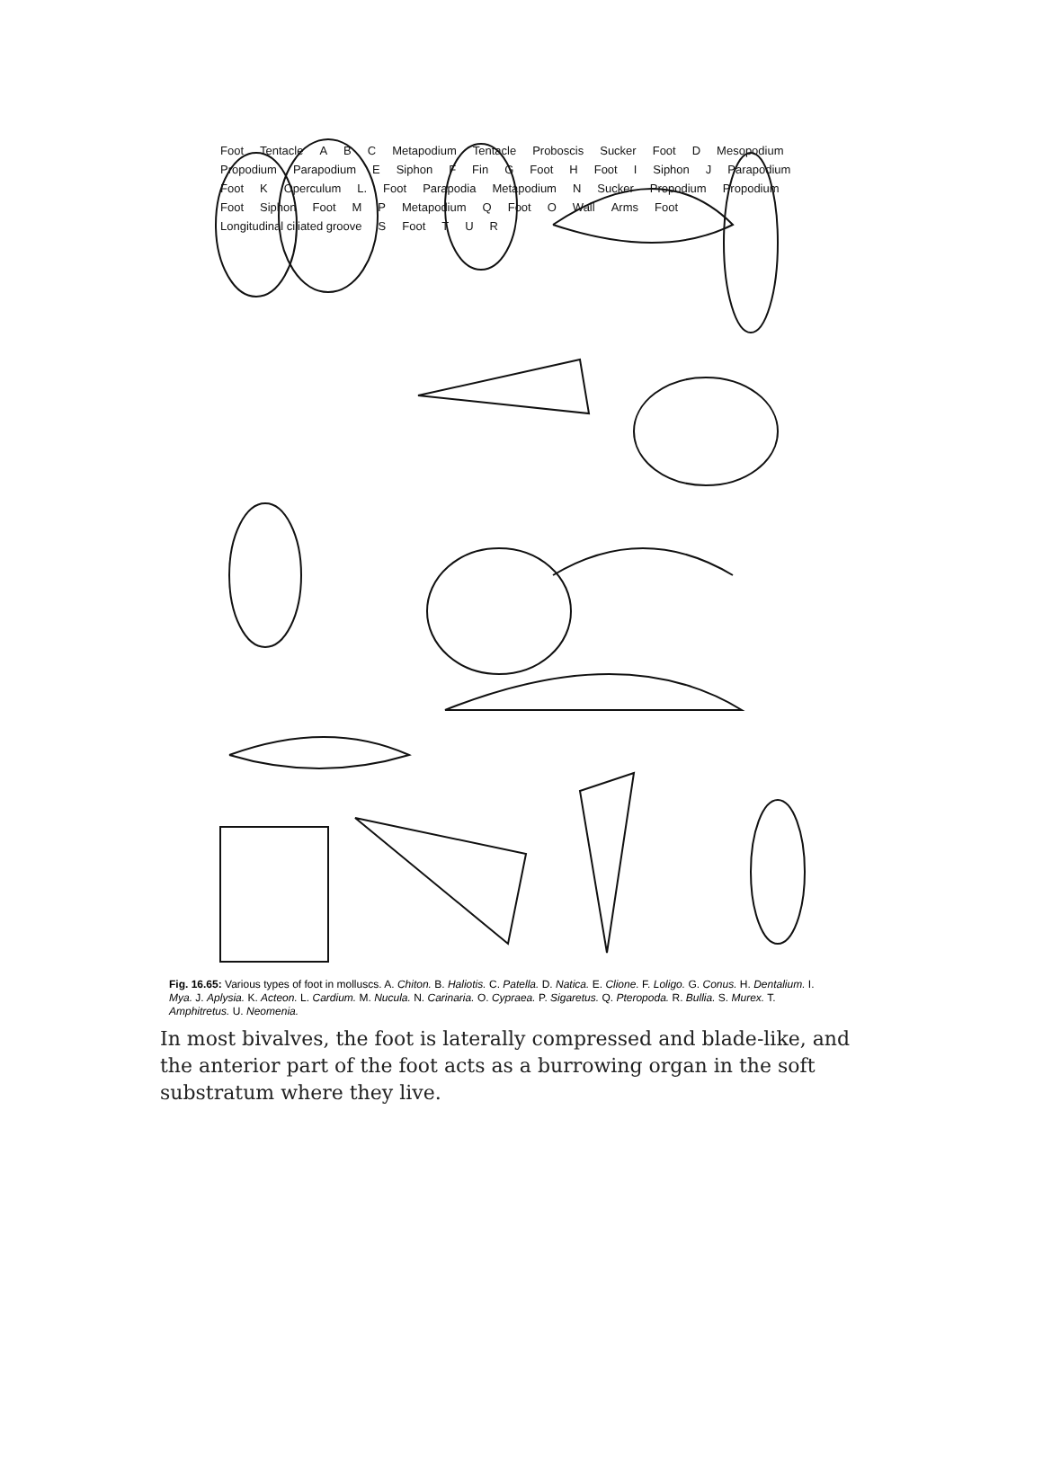Foot Tentacle A B C Metapodium Tentacle Proboscis Sucker Foot D Mesopodium Propodium Parapodium E Siphon F Fin G Foot H Foot I Siphon J Parapodium Foot K Operculum L. Foot Parapodia Metapodium N Sucker Propodium Propodium Foot Siphon Foot M P Metapodium Q Foot O Wall Arms Foot Longitudinal ciliated groove S Foot T U R
Fig. 16.65: Various types of foot in molluscs. A. Chiton. B. Haliotis. C. Patella. D. Natica. E. Clione. F. Loligo. G. Conus. H. Dentalium. I. Mya. J. Aplysia. K. Acteon. L. Cardium. M. Nucula. N. Carinaria. O. Cypraea. P. Sigaretus. Q. Pteropoda. R. Bullia. S. Murex. T. Amphitretus. U. Neomenia.
In most bivalves, the foot is laterally compressed and blade-like, and the anterior part of the foot acts as a burrowing organ in the soft substratum where they live.